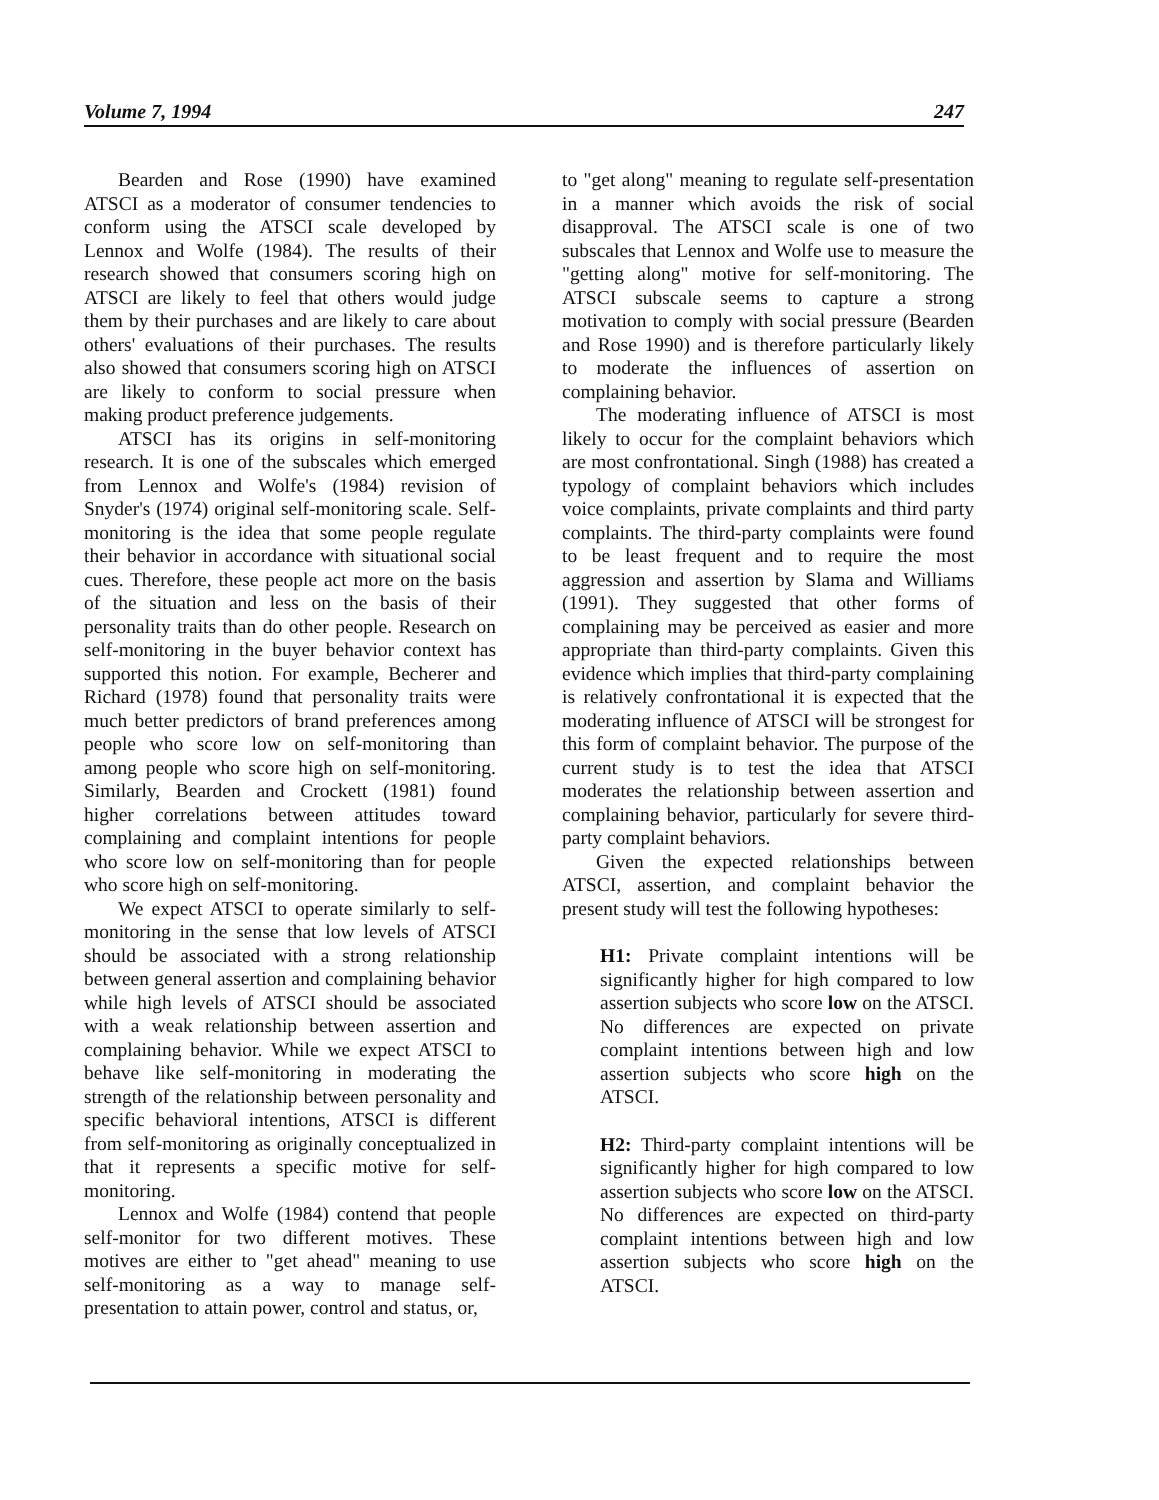Volume 7, 1994 247
Bearden and Rose (1990) have examined ATSCI as a moderator of consumer tendencies to conform using the ATSCI scale developed by Lennox and Wolfe (1984). The results of their research showed that consumers scoring high on ATSCI are likely to feel that others would judge them by their purchases and are likely to care about others' evaluations of their purchases. The results also showed that consumers scoring high on ATSCI are likely to conform to social pressure when making product preference judgements.
ATSCI has its origins in self-monitoring research. It is one of the subscales which emerged from Lennox and Wolfe's (1984) revision of Snyder's (1974) original self-monitoring scale. Self-monitoring is the idea that some people regulate their behavior in accordance with situational social cues. Therefore, these people act more on the basis of the situation and less on the basis of their personality traits than do other people. Research on self-monitoring in the buyer behavior context has supported this notion. For example, Becherer and Richard (1978) found that personality traits were much better predictors of brand preferences among people who score low on self-monitoring than among people who score high on self-monitoring. Similarly, Bearden and Crockett (1981) found higher correlations between attitudes toward complaining and complaint intentions for people who score low on self-monitoring than for people who score high on self-monitoring.
We expect ATSCI to operate similarly to self-monitoring in the sense that low levels of ATSCI should be associated with a strong relationship between general assertion and complaining behavior while high levels of ATSCI should be associated with a weak relationship between assertion and complaining behavior. While we expect ATSCI to behave like self-monitoring in moderating the strength of the relationship between personality and specific behavioral intentions, ATSCI is different from self-monitoring as originally conceptualized in that it represents a specific motive for self-monitoring.
Lennox and Wolfe (1984) contend that people self-monitor for two different motives. These motives are either to "get ahead" meaning to use self-monitoring as a way to manage self-presentation to attain power, control and status, or,
to "get along" meaning to regulate self-presentation in a manner which avoids the risk of social disapproval. The ATSCI scale is one of two subscales that Lennox and Wolfe use to measure the "getting along" motive for self-monitoring. The ATSCI subscale seems to capture a strong motivation to comply with social pressure (Bearden and Rose 1990) and is therefore particularly likely to moderate the influences of assertion on complaining behavior.
The moderating influence of ATSCI is most likely to occur for the complaint behaviors which are most confrontational. Singh (1988) has created a typology of complaint behaviors which includes voice complaints, private complaints and third party complaints. The third-party complaints were found to be least frequent and to require the most aggression and assertion by Slama and Williams (1991). They suggested that other forms of complaining may be perceived as easier and more appropriate than third-party complaints. Given this evidence which implies that third-party complaining is relatively confrontational it is expected that the moderating influence of ATSCI will be strongest for this form of complaint behavior. The purpose of the current study is to test the idea that ATSCI moderates the relationship between assertion and complaining behavior, particularly for severe third-party complaint behaviors.
Given the expected relationships between ATSCI, assertion, and complaint behavior the present study will test the following hypotheses:
H1: Private complaint intentions will be significantly higher for high compared to low assertion subjects who score low on the ATSCI. No differences are expected on private complaint intentions between high and low assertion subjects who score high on the ATSCI.
H2: Third-party complaint intentions will be significantly higher for high compared to low assertion subjects who score low on the ATSCI. No differences are expected on third-party complaint intentions between high and low assertion subjects who score high on the ATSCI.